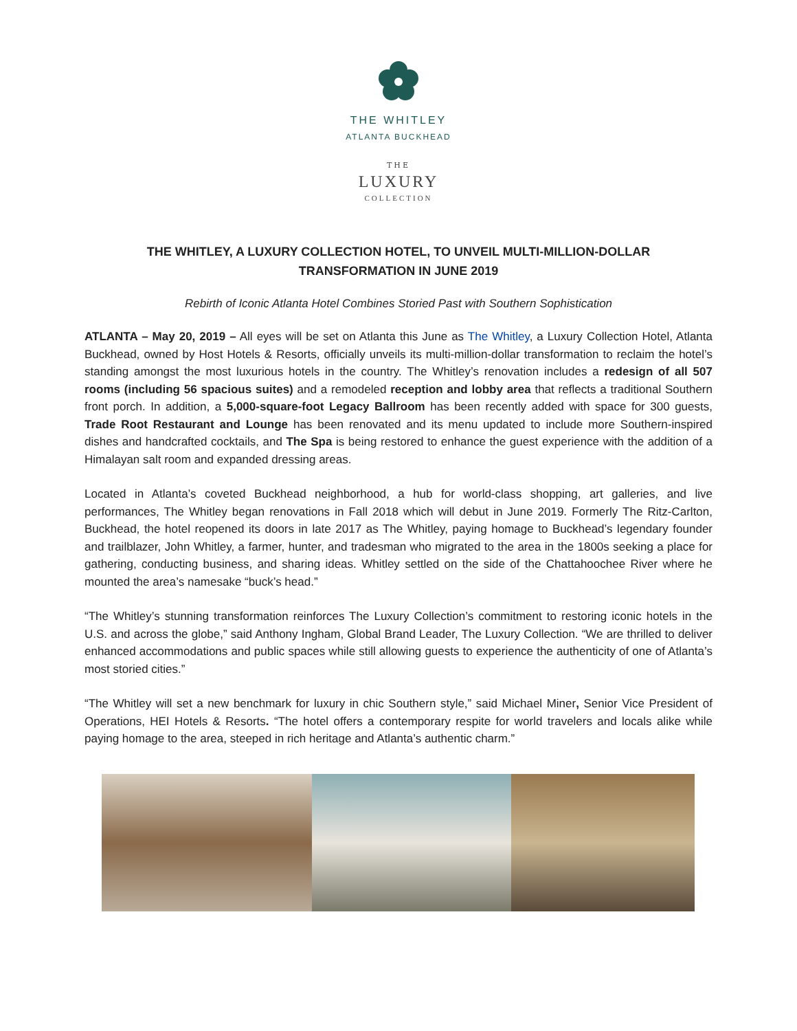THE WHITLEY
ATLANTA BUCKHEAD
THE
LUXURY
COLLECTION
THE WHITLEY, A LUXURY COLLECTION HOTEL, TO UNVEIL MULTI-MILLION-DOLLAR TRANSFORMATION IN JUNE 2019
Rebirth of Iconic Atlanta Hotel Combines Storied Past with Southern Sophistication
ATLANTA – May 20, 2019 – All eyes will be set on Atlanta this June as The Whitley, a Luxury Collection Hotel, Atlanta Buckhead, owned by Host Hotels & Resorts, officially unveils its multi-million-dollar transformation to reclaim the hotel’s standing amongst the most luxurious hotels in the country. The Whitley’s renovation includes a redesign of all 507 rooms (including 56 spacious suites) and a remodeled reception and lobby area that reflects a traditional Southern front porch. In addition, a 5,000-square-foot Legacy Ballroom has been recently added with space for 300 guests, Trade Root Restaurant and Lounge has been renovated and its menu updated to include more Southern-inspired dishes and handcrafted cocktails, and The Spa is being restored to enhance the guest experience with the addition of a Himalayan salt room and expanded dressing areas.
Located in Atlanta’s coveted Buckhead neighborhood, a hub for world-class shopping, art galleries, and live performances, The Whitley began renovations in Fall 2018 which will debut in June 2019. Formerly The Ritz-Carlton, Buckhead, the hotel reopened its doors in late 2017 as The Whitley, paying homage to Buckhead’s legendary founder and trailblazer, John Whitley, a farmer, hunter, and tradesman who migrated to the area in the 1800s seeking a place for gathering, conducting business, and sharing ideas. Whitley settled on the side of the Chattahoochee River where he mounted the area’s namesake “buck’s head.”
“The Whitley’s stunning transformation reinforces The Luxury Collection’s commitment to restoring iconic hotels in the U.S. and across the globe,” said Anthony Ingham, Global Brand Leader, The Luxury Collection. “We are thrilled to deliver enhanced accommodations and public spaces while still allowing guests to experience the authenticity of one of Atlanta’s most storied cities.”
“The Whitley will set a new benchmark for luxury in chic Southern style,” said Michael Miner, Senior Vice President of Operations, HEI Hotels & Resorts. “The hotel offers a contemporary respite for world travelers and locals alike while paying homage to the area, steeped in rich heritage and Atlanta’s authentic charm.”